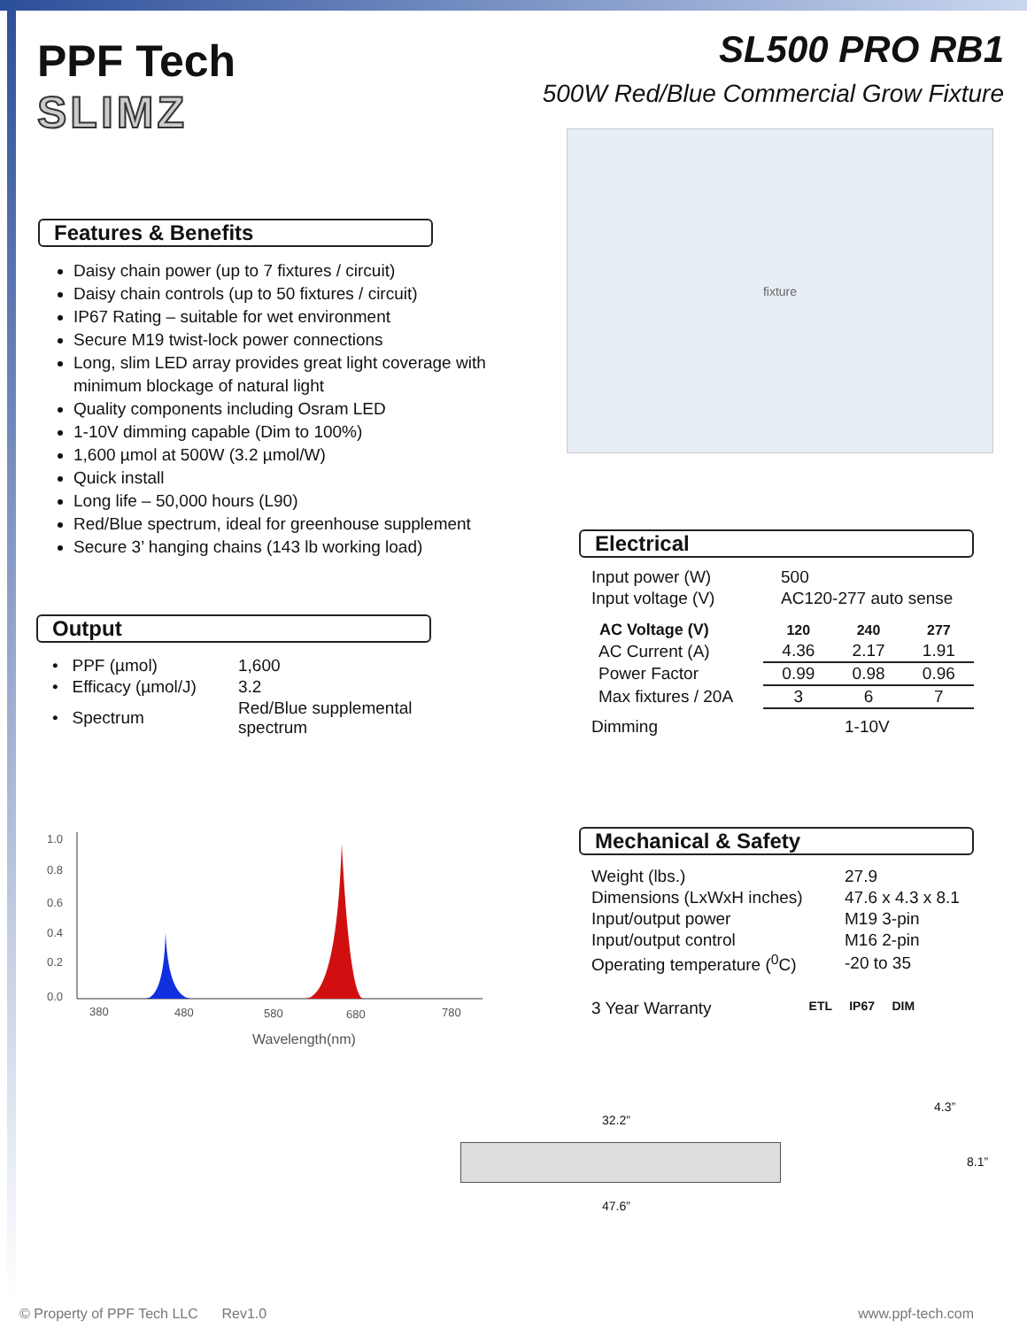PPF Tech
SLIMZ
SL500 PRO RB1
500W Red/Blue Commercial Grow Fixture
fixture
Features & Benefits
Daisy chain power (up to 7 fixtures / circuit)
Daisy chain controls (up to 50 fixtures / circuit)
IP67 Rating – suitable for wet environment
Secure M19 twist-lock power connections
Long, slim LED array provides great light coverage with minimum blockage of natural light
Quality components including Osram LED
1-10V dimming capable (Dim to 100%)
1,600 µmol at 500W (3.2 µmol/W)
Quick install
Long life – 50,000 hours (L90)
Red/Blue spectrum, ideal for greenhouse supplement
Secure 3’ hanging chains (143 lb working load)
Output
| • PPF (µmol) | 1,600 |
| • Efficacy (µmol/J) | 3.2 |
| • Spectrum | Red/Blue supplemental spectrum |
Electrical
| Input power (W) | 500 |
| Input voltage (V) | AC120-277 auto sense |
| AC Voltage (V) | 120 | 240 | 277 |
| --- | --- | --- | --- |
| AC Current (A) | 4.36 | 2.17 | 1.91 |
| Power Factor | 0.99 | 0.98 | 0.96 |
| Max fixtures / 20A | 3 | 6 | 7 |
| Dimming | 1-10V |
1.0
0.8
0.6
0.4
0.2
0.0
380
480
580
680
780
Wavelength(nm)
Mechanical & Safety
| Weight (lbs.) | 27.9 |
| Dimensions (LxWxH inches) | 47.6 x 4.3 x 8.1 |
| Input/output power | M19 3-pin |
| Input/output control | M16 2-pin |
| Operating temperature (<sup>0</sup>C) | -20 to 35 |
3 Year Warranty ETL IP67 DIM
32.2”
4.3”
8.1”
47.6”
© Property of PPF Tech LLC Rev1.0
www.ppf-tech.com